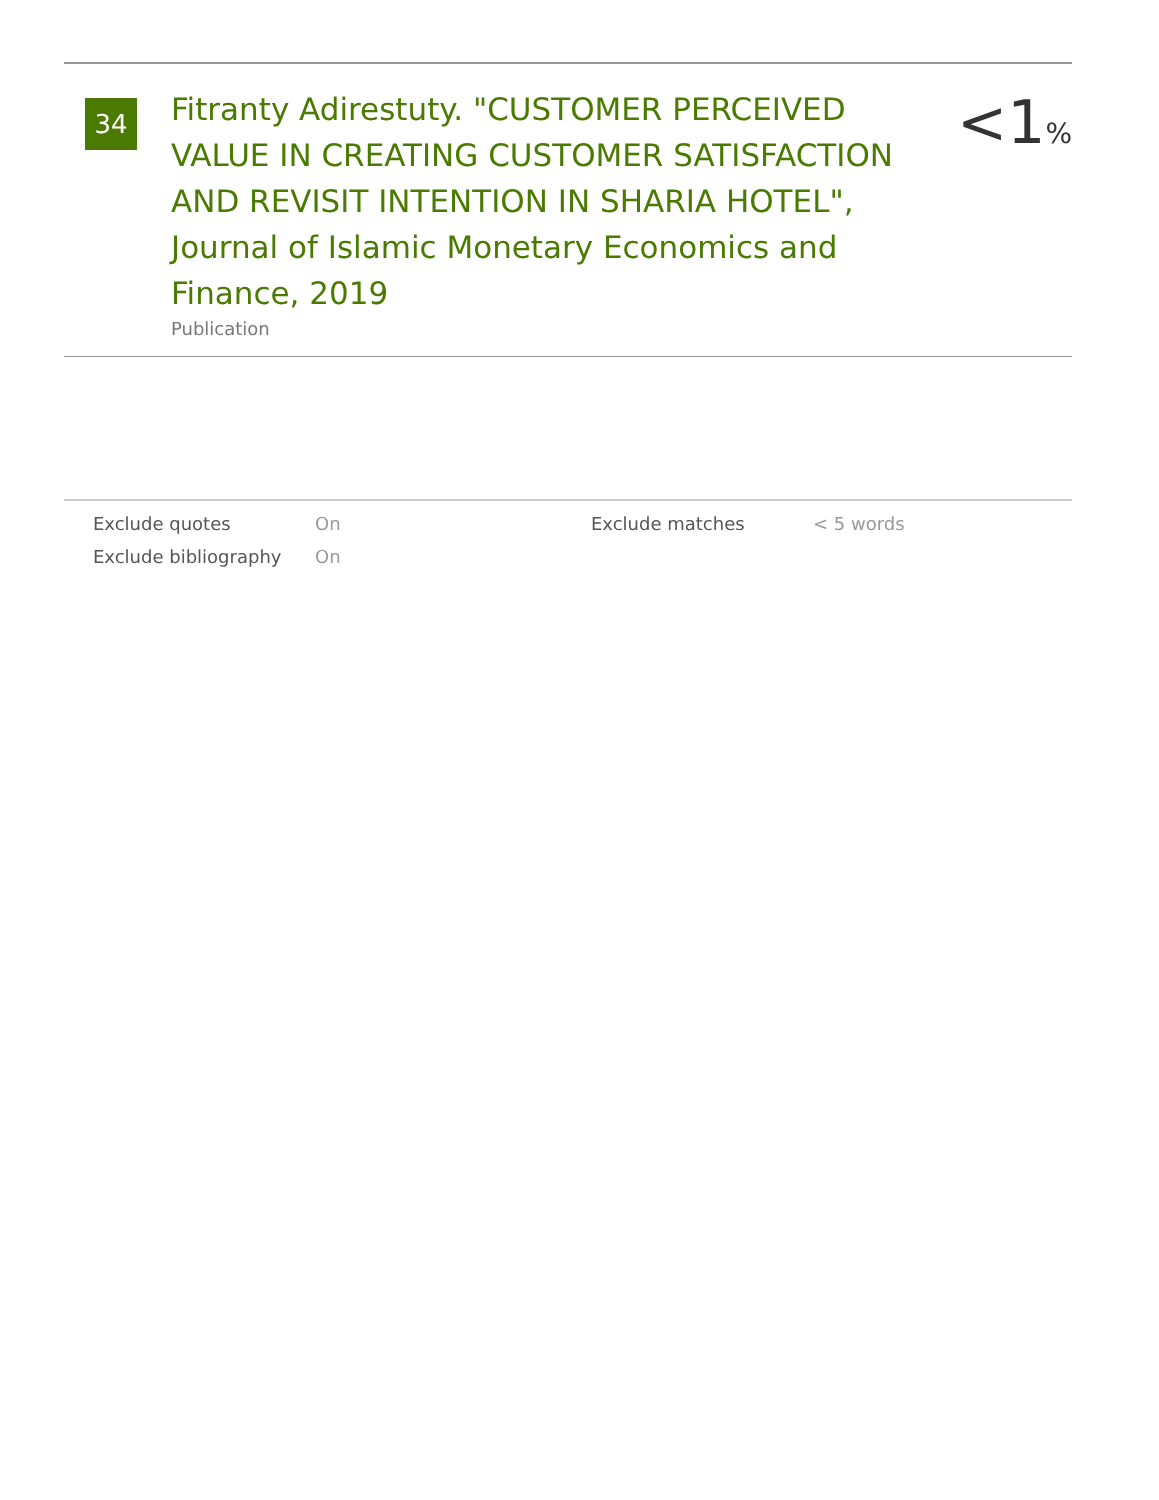34
Fitranty Adirestuty. "CUSTOMER PERCEIVED VALUE IN CREATING CUSTOMER SATISFACTION AND REVISIT INTENTION IN SHARIA HOTEL", Journal of Islamic Monetary Economics and Finance, 2019
Publication
<1%
| Exclude quotes | On | Exclude matches | < 5 words |
| Exclude bibliography | On | | |